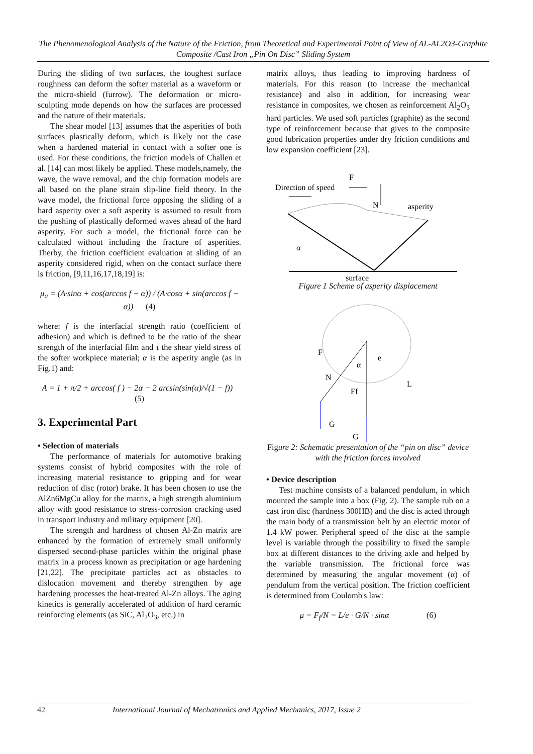The Phenomenological Analysis of the Nature of the Friction, from Theoretical and Experimental Point of View of AL-AL2O3-Graphite Composite /Cast Iron „Pin On Disc” Sliding System
During the sliding of two surfaces, the toughest surface roughness can deform the softer material as a waveform or the micro-shield (furrow). The deformation or micro-sculpting mode depends on how the surfaces are processed and the nature of their materials.
The shear model [13] assumes that the asperities of both surfaces plastically deform, which is likely not the case when a hardened material in contact with a softer one is used. For these conditions, the friction models of Challen et al. [14] can most likely be applied. These models,namely, the wave, the wave removal, and the chip formation models are all based on the plane strain slip-line field theory. In the wave model, the frictional force opposing the sliding of a hard asperity over a soft asperity is assumed to result from the pushing of plastically deformed waves ahead of the hard asperity. For such a model, the frictional force can be calculated without including the fracture of asperities. Therby, the friction coefficient evaluation at sliding of an asperity considered rigid, when on the contact surface there is friction, [9,11,16,17,18,19] is:
μ<sub>a</sub> = (A·sinα + cos(arccos f − α)) / (A·cosα + sin(arccos f − α)) (4)
where: f is the interfacial strength ratio (coefficient of adhesion) and which is defined to be the ratio of the shear strength of the interfacial film and τ the shear yield stress of the softer workpiece material; α is the asperity angle (as in Fig.1) and:
A = 1 + π/2 + arccos( f ) − 2α − 2 arcsin(sin(α)/√(1 − f)) (5)
3. Experimental Part
• Selection of materials
The performance of materials for automotive braking systems consist of hybrid composites with the role of increasing material resistance to gripping and for wear reduction of disc (rotor) brake. It has been chosen to use the AlZn6MgCu alloy for the matrix, a high strength aluminium alloy with good resistance to stress-corrosion cracking used in transport industry and military equipment [20].
The strength and hardness of chosen Al-Zn matrix are enhanced by the formation of extremely small uniformly dispersed second-phase particles within the original phase matrix in a process known as precipitation or age hardening [21,22]. The precipitate particles act as obstacles to dislocation movement and thereby strengthen by age hardening processes the heat-treated Al-Zn alloys. The aging kinetics is generally accelerated of addition of hard ceramic reinforcing elements (as SiC, Al<sub>2</sub>O<sub>3</sub>, etc.) in
matrix alloys, thus leading to improving hardness of materials. For this reason (to increase the mechanical resistance) and also in addition, for increasing wear resistance in composites, we chosen as reinforcement Al<sub>2</sub>O<sub>3</sub> hard particles. We used soft particles (graphite) as the second type of reinforcement because that gives to the composite good lubrication properties under dry friction conditions and low expansion coefficient [23].
F
Direction of speed
N
asperity
α
surface
Figure 1 Scheme of asperity displacement
F
N
α
e
L
Ff
G
G
Figure 2: Schematic presentation of the “pin on disc” device with the friction forces involved
• Device description
Test machine consists of a balanced pendulum, in which mounted the sample into a box (Fig. 2). The sample rub on a cast iron disc (hardness 300HB) and the disc is acted through the main body of a transmission belt by an electric motor of 1.4 kW power. Peripheral speed of the disc at the sample level is variable through the possibility to fixed the sample box at different distances to the driving axle and helped by the variable transmission. The frictional force was determined by measuring the angular movement (α) of pendulum from the vertical position. The friction coefficient is determined from Coulomb's law:
μ = F<sub>f</sub>/N = L/e · G/N · sinα (6)
42 International Journal of Mechatronics and Applied Mechanics, 2017, Issue 2